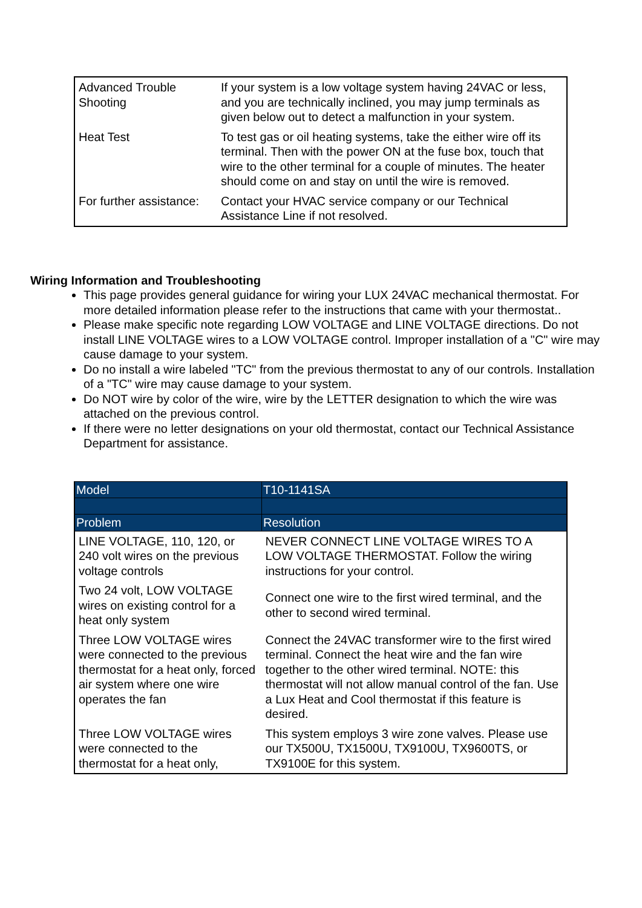| Advanced Trouble Shooting | If your system is a low voltage system having 24VAC or less, and you are technically inclined, you may jump terminals as given below out to detect a malfunction in your system. |
| Heat Test | To test gas or oil heating systems, take the either wire off its terminal. Then with the power ON at the fuse box, touch that wire to the other terminal for a couple of minutes. The heater should come on and stay on until the wire is removed. |
| For further assistance: | Contact your HVAC service company or our Technical Assistance Line if not resolved. |
Wiring Information and Troubleshooting
This page provides general guidance for wiring your LUX 24VAC mechanical thermostat. For more detailed information please refer to the instructions that came with your thermostat..
Please make specific note regarding LOW VOLTAGE and LINE VOLTAGE directions. Do not install LINE VOLTAGE wires to a LOW VOLTAGE control. Improper installation of a "C" wire may cause damage to your system.
Do no install a wire labeled "TC" from the previous thermostat to any of our controls. Installation of a "TC" wire may cause damage to your system.
Do NOT wire by color of the wire, wire by the LETTER designation to which the wire was attached on the previous control.
If there were no letter designations on your old thermostat, contact our Technical Assistance Department for assistance.
| Model | T10-1141SA |
| --- | --- |
| Problem | Resolution |
| LINE VOLTAGE, 110, 120, or 240 volt wires on the previous voltage controls | NEVER CONNECT LINE VOLTAGE WIRES TO A LOW VOLTAGE THERMOSTAT. Follow the wiring instructions for your control. |
| Two 24 volt, LOW VOLTAGE wires on existing control for a heat only system | Connect one wire to the first wired terminal, and the other to second wired terminal. |
| Three LOW VOLTAGE wires were connected to the previous thermostat for a heat only, forced air system where one wire operates the fan | Connect the 24VAC transformer wire to the first wired terminal. Connect the heat wire and the fan wire together to the other wired terminal. NOTE: this thermostat will not allow manual control of the fan. Use a Lux Heat and Cool thermostat if this feature is desired. |
| Three LOW VOLTAGE wires were connected to the thermostat for a heat only, | This system employs 3 wire zone valves. Please use our TX500U, TX1500U, TX9100U, TX9600TS, or TX9100E for this system. |